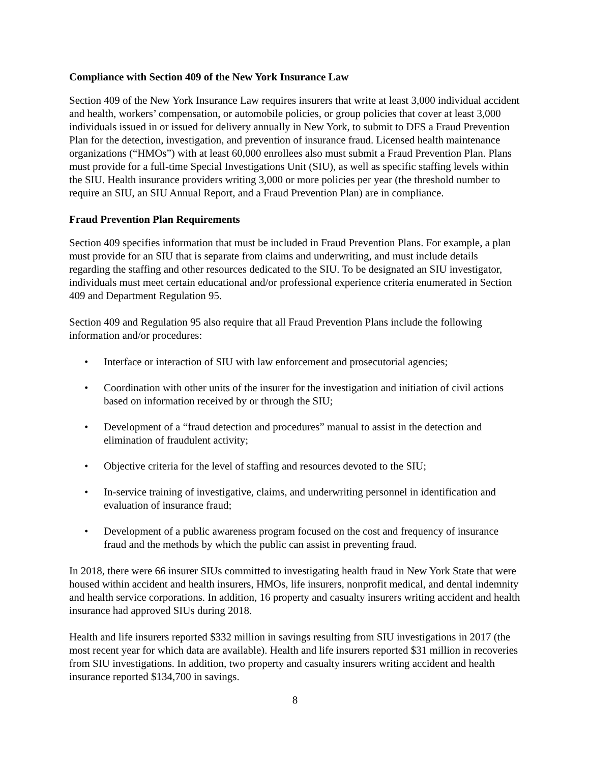Compliance with Section 409 of the New York Insurance Law
Section 409 of the New York Insurance Law requires insurers that write at least 3,000 individual accident and health, workers’ compensation, or automobile policies, or group policies that cover at least 3,000 individuals issued in or issued for delivery annually in New York, to submit to DFS a Fraud Prevention Plan for the detection, investigation, and prevention of insurance fraud. Licensed health maintenance organizations (“HMOs”) with at least 60,000 enrollees also must submit a Fraud Prevention Plan. Plans must provide for a full-time Special Investigations Unit (SIU), as well as specific staffing levels within the SIU. Health insurance providers writing 3,000 or more policies per year (the threshold number to require an SIU, an SIU Annual Report, and a Fraud Prevention Plan) are in compliance.
Fraud Prevention Plan Requirements
Section 409 specifies information that must be included in Fraud Prevention Plans. For example, a plan must provide for an SIU that is separate from claims and underwriting, and must include details regarding the staffing and other resources dedicated to the SIU. To be designated an SIU investigator, individuals must meet certain educational and/or professional experience criteria enumerated in Section 409 and Department Regulation 95.
Section 409 and Regulation 95 also require that all Fraud Prevention Plans include the following information and/or procedures:
• Interface or interaction of SIU with law enforcement and prosecutorial agencies;
• Coordination with other units of the insurer for the investigation and initiation of civil actions based on information received by or through the SIU;
• Development of a “fraud detection and procedures” manual to assist in the detection and elimination of fraudulent activity;
• Objective criteria for the level of staffing and resources devoted to the SIU;
• In-service training of investigative, claims, and underwriting personnel in identification and evaluation of insurance fraud;
• Development of a public awareness program focused on the cost and frequency of insurance fraud and the methods by which the public can assist in preventing fraud.
In 2018, there were 66 insurer SIUs committed to investigating health fraud in New York State that were housed within accident and health insurers, HMOs, life insurers, nonprofit medical, and dental indemnity and health service corporations. In addition, 16 property and casualty insurers writing accident and health insurance had approved SIUs during 2018.
Health and life insurers reported $332 million in savings resulting from SIU investigations in 2017 (the most recent year for which data are available). Health and life insurers reported $31 million in recoveries from SIU investigations. In addition, two property and casualty insurers writing accident and health insurance reported $134,700 in savings.
8